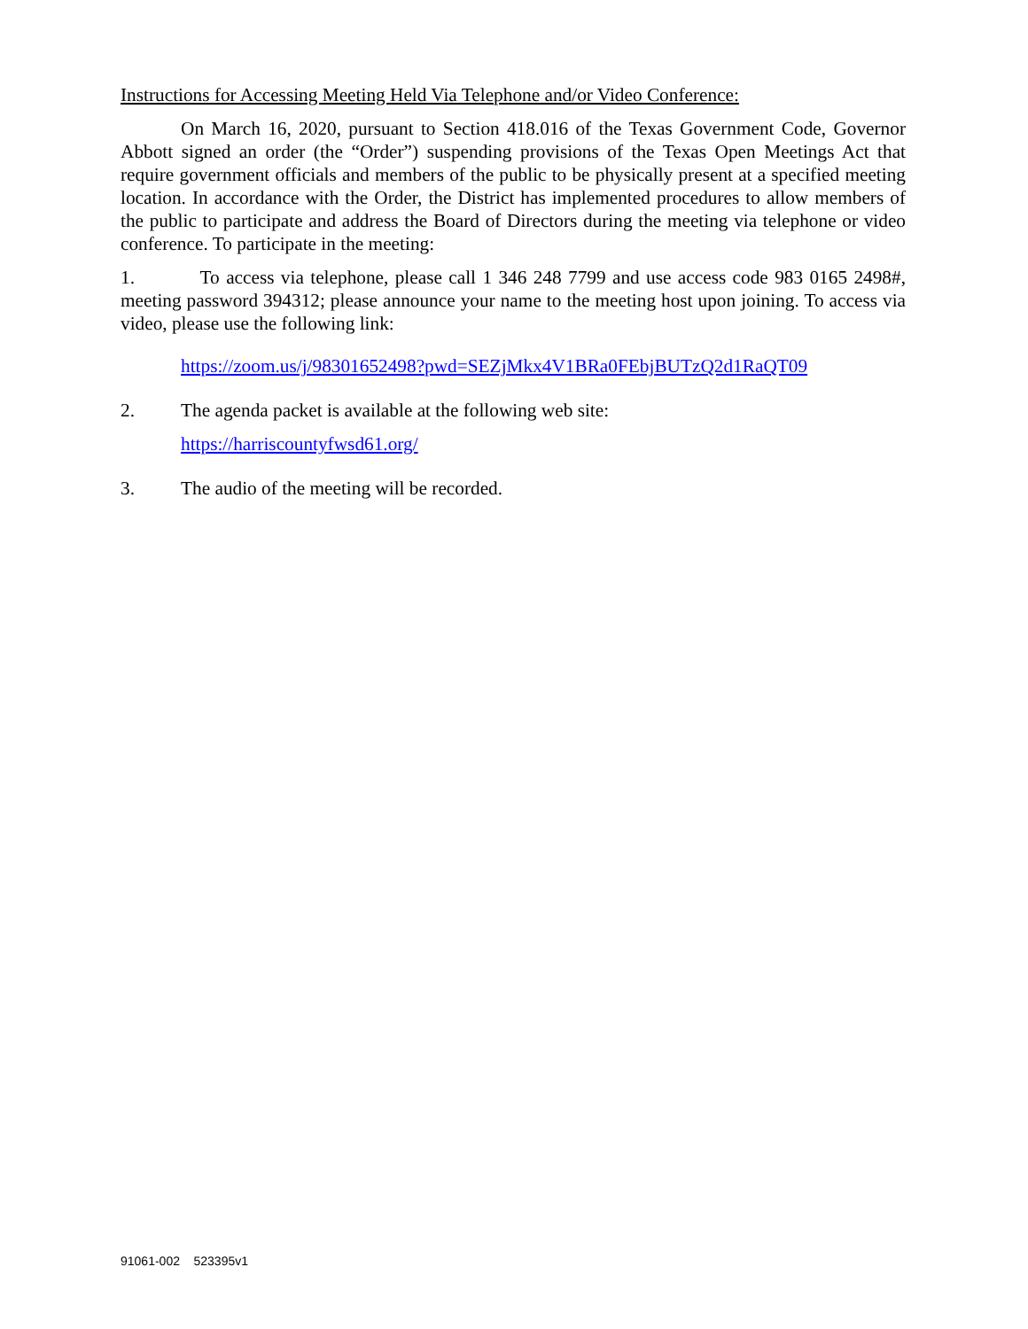Instructions for Accessing Meeting Held Via Telephone and/or Video Conference:
On March 16, 2020, pursuant to Section 418.016 of the Texas Government Code, Governor Abbott signed an order (the “Order”) suspending provisions of the Texas Open Meetings Act that require government officials and members of the public to be physically present at a specified meeting location. In accordance with the Order, the District has implemented procedures to allow members of the public to participate and address the Board of Directors during the meeting via telephone or video conference. To participate in the meeting:
1. To access via telephone, please call 1 346 248 7799 and use access code 983 0165 2498#, meeting password 394312; please announce your name to the meeting host upon joining. To access via video, please use the following link:
https://zoom.us/j/98301652498?pwd=SEZjMkx4V1BRa0FEbjBUTzQ2d1RaQT09
2. The agenda packet is available at the following web site:
https://harriscountyfwsd61.org/
3. The audio of the meeting will be recorded.
91061-002 523395v1